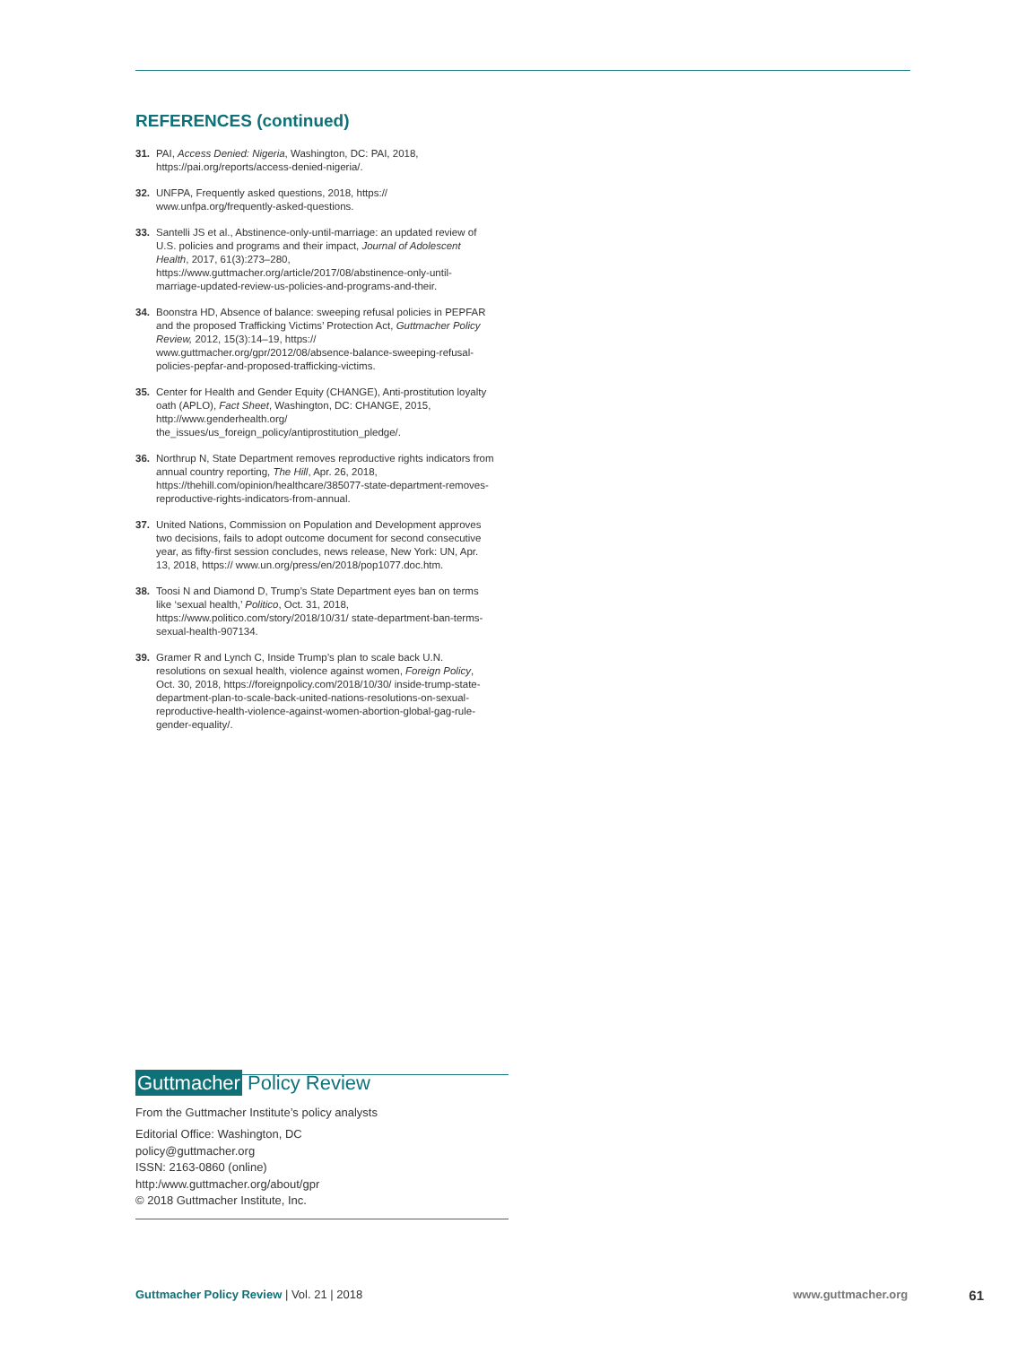REFERENCES (continued)
31. PAI, Access Denied: Nigeria, Washington, DC: PAI, 2018, https://pai.org/reports/access-denied-nigeria/.
32. UNFPA, Frequently asked questions, 2018, https:// www.unfpa.org/frequently-asked-questions.
33. Santelli JS et al., Abstinence-only-until-marriage: an updated review of U.S. policies and programs and their impact, Journal of Adolescent Health, 2017, 61(3):273–280, https://www.guttmacher.org/article/2017/08/abstinence-only-until-marriage-updated-review-us-policies-and-programs-and-their.
34. Boonstra HD, Absence of balance: sweeping refusal policies in PEPFAR and the proposed Trafficking Victims’ Protection Act, Guttmacher Policy Review, 2012, 15(3):14–19, https:// www.guttmacher.org/gpr/2012/08/absence-balance-sweeping-refusal-policies-pepfar-and-proposed-trafficking-victims.
35. Center for Health and Gender Equity (CHANGE), Anti-prostitution loyalty oath (APLO), Fact Sheet, Washington, DC: CHANGE, 2015, http://www.genderhealth.org/ the_issues/us_foreign_policy/antiprostitution_pledge/.
36. Northrup N, State Department removes reproductive rights indicators from annual country reporting, The Hill, Apr. 26, 2018, https://thehill.com/opinion/healthcare/385077-state-department-removes-reproductive-rights-indicators-from-annual.
37. United Nations, Commission on Population and Development approves two decisions, fails to adopt outcome document for second consecutive year, as fifty-first session concludes, news release, New York: UN, Apr. 13, 2018, https:// www.un.org/press/en/2018/pop1077.doc.htm.
38. Toosi N and Diamond D, Trump’s State Department eyes ban on terms like ‘sexual health,’ Politico, Oct. 31, 2018, https://www.politico.com/story/2018/10/31/ state-department-ban-terms-sexual-health-907134.
39. Gramer R and Lynch C, Inside Trump’s plan to scale back U.N. resolutions on sexual health, violence against women, Foreign Policy, Oct. 30, 2018, https://foreignpolicy.com/2018/10/30/ inside-trump-state-department-plan-to-scale-back-united-nations-resolutions-on-sexual-reproductive-health-violence-against-women-abortion-global-gag-rule-gender-equality/.
Guttmacher Policy Review
From the Guttmacher Institute’s policy analysts
Editorial Office: Washington, DC
policy@guttmacher.org
ISSN: 2163-0860 (online)
http:/www.guttmacher.org/about/gpr
© 2018 Guttmacher Institute, Inc.
Guttmacher Policy Review | Vol. 21 | 2018
www.guttmacher.org
61